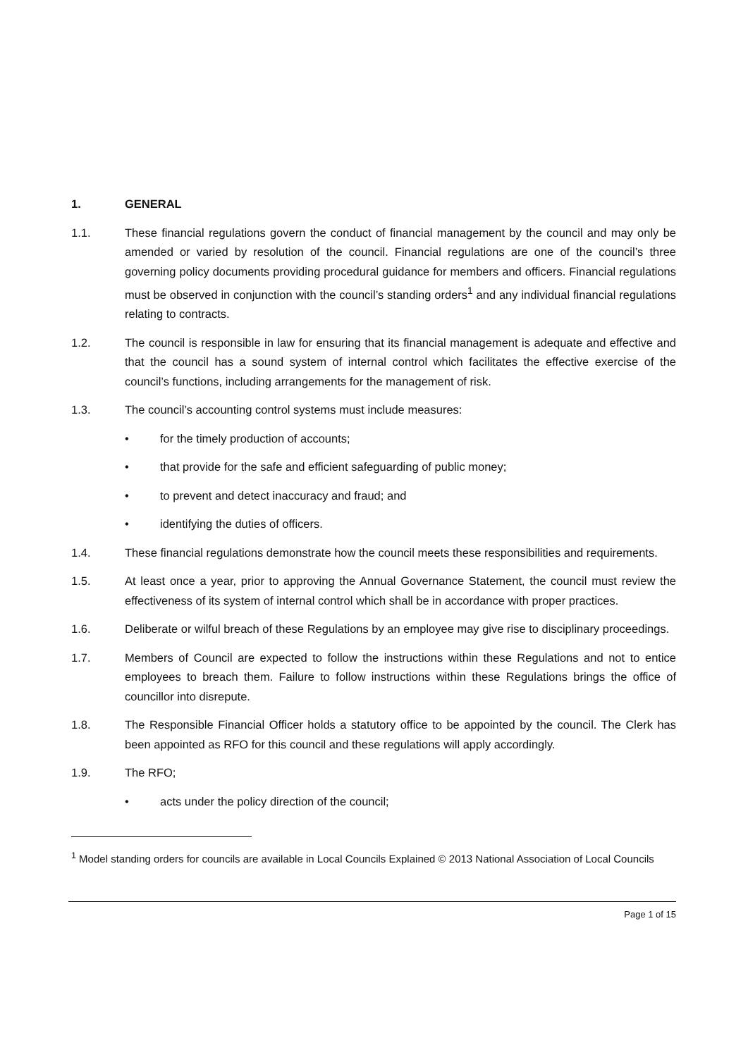1. GENERAL
1.1. These financial regulations govern the conduct of financial management by the council and may only be amended or varied by resolution of the council. Financial regulations are one of the council’s three governing policy documents providing procedural guidance for members and officers. Financial regulations must be observed in conjunction with the council’s standing orders<sup>1</sup> and any individual financial regulations relating to contracts.
1.2. The council is responsible in law for ensuring that its financial management is adequate and effective and that the council has a sound system of internal control which facilitates the effective exercise of the council’s functions, including arrangements for the management of risk.
1.3. The council’s accounting control systems must include measures:
• for the timely production of accounts;
• that provide for the safe and efficient safeguarding of public money;
• to prevent and detect inaccuracy and fraud; and
• identifying the duties of officers.
1.4. These financial regulations demonstrate how the council meets these responsibilities and requirements.
1.5. At least once a year, prior to approving the Annual Governance Statement, the council must review the effectiveness of its system of internal control which shall be in accordance with proper practices.
1.6. Deliberate or wilful breach of these Regulations by an employee may give rise to disciplinary proceedings.
1.7. Members of Council are expected to follow the instructions within these Regulations and not to entice employees to breach them. Failure to follow instructions within these Regulations brings the office of councillor into disrepute.
1.8. The Responsible Financial Officer holds a statutory office to be appointed by the council. The Clerk has been appointed as RFO for this council and these regulations will apply accordingly.
1.9. The RFO;
• acts under the policy direction of the council;
<sup>1</sup> Model standing orders for councils are available in Local Councils Explained © 2013 National Association of Local Councils
Page 1 of 15